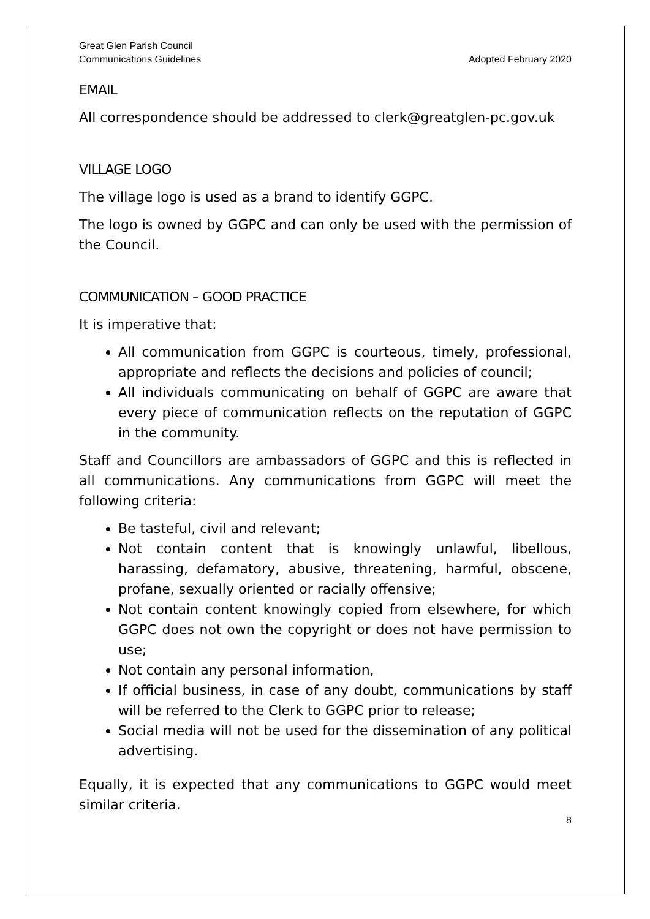Great Glen Parish Council
Communications Guidelines
Adopted February 2020
EMAIL
All correspondence should be addressed to clerk@greatglen-pc.gov.uk
VILLAGE LOGO
The village logo is used as a brand to identify GGPC.
The logo is owned by GGPC and can only be used with the permission of the Council.
COMMUNICATION – GOOD PRACTICE
It is imperative that:
All communication from GGPC is courteous, timely, professional, appropriate and reflects the decisions and policies of council;
All individuals communicating on behalf of GGPC are aware that every piece of communication reflects on the reputation of GGPC in the community.
Staff and Councillors are ambassadors of GGPC and this is reflected in all communications. Any communications from GGPC will meet the following criteria:
Be tasteful, civil and relevant;
Not contain content that is knowingly unlawful, libellous, harassing, defamatory, abusive, threatening, harmful, obscene, profane, sexually oriented or racially offensive;
Not contain content knowingly copied from elsewhere, for which GGPC does not own the copyright or does not have permission to use;
Not contain any personal information,
If official business, in case of any doubt, communications by staff will be referred to the Clerk to GGPC prior to release;
Social media will not be used for the dissemination of any political advertising.
Equally, it is expected that any communications to GGPC would meet similar criteria.
8